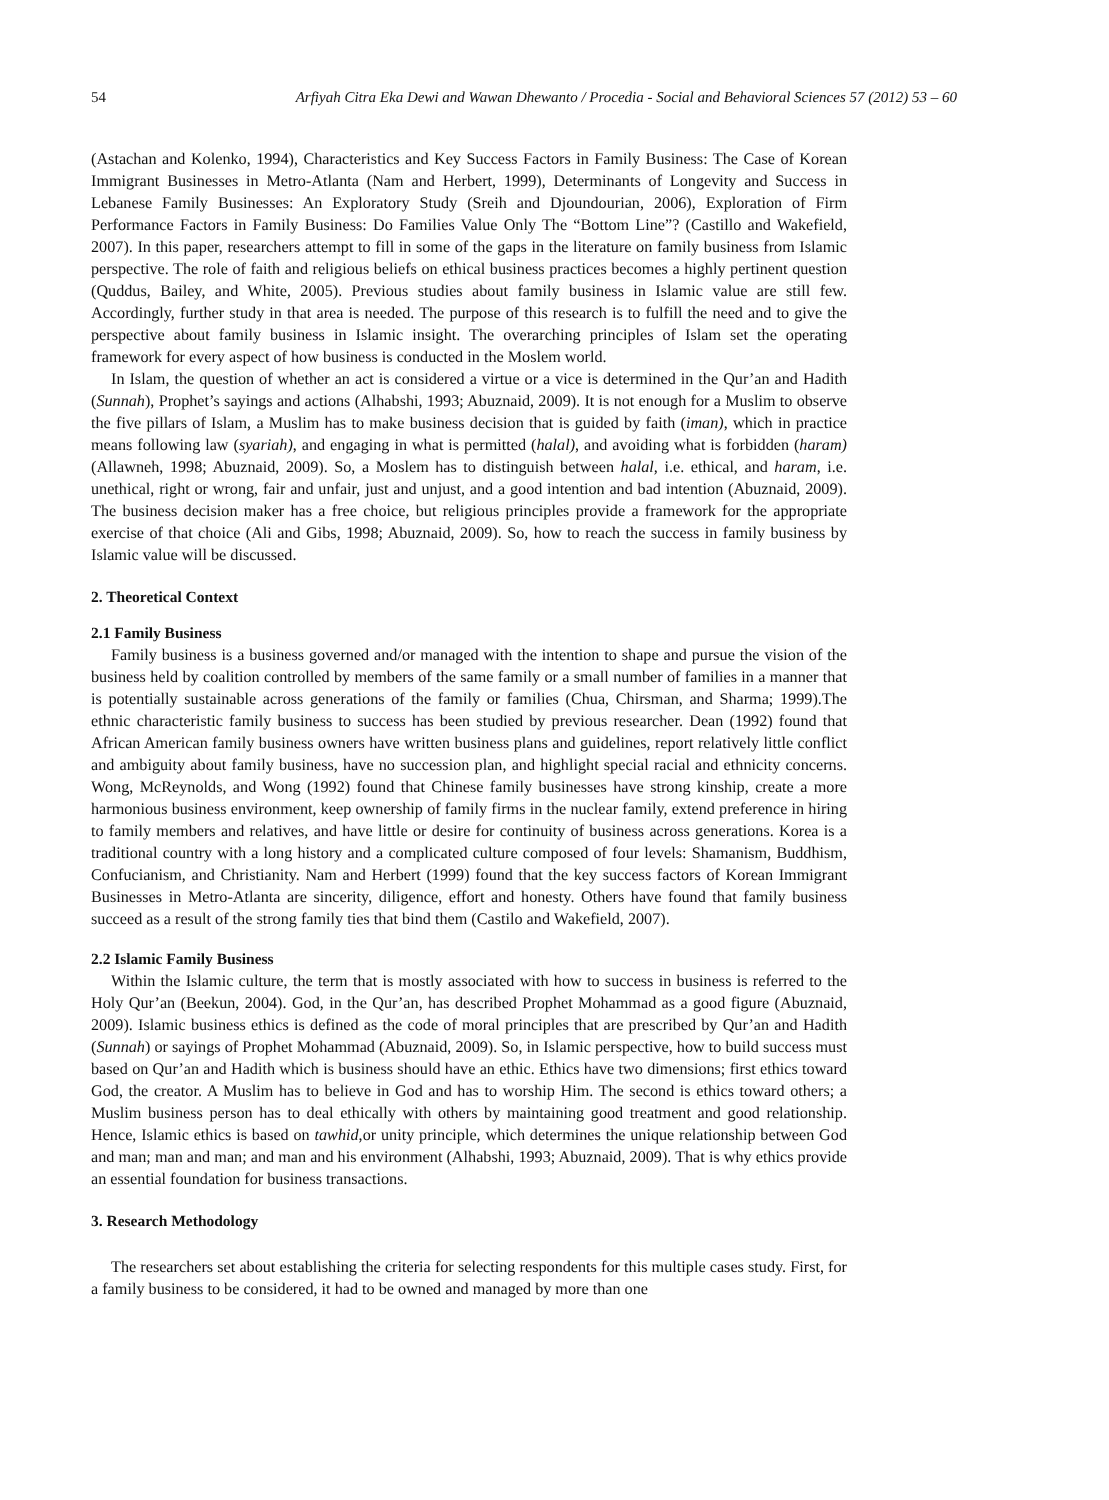54 Arfiyah Citra Eka Dewi and Wawan Dhewanto / Procedia - Social and Behavioral Sciences 57 (2012) 53 – 60
(Astachan and Kolenko, 1994), Characteristics and Key Success Factors in Family Business: The Case of Korean Immigrant Businesses in Metro-Atlanta (Nam and Herbert, 1999), Determinants of Longevity and Success in Lebanese Family Businesses: An Exploratory Study (Sreih and Djoundourian, 2006), Exploration of Firm Performance Factors in Family Business: Do Families Value Only The “Bottom Line”? (Castillo and Wakefield, 2007). In this paper, researchers attempt to fill in some of the gaps in the literature on family business from Islamic perspective. The role of faith and religious beliefs on ethical business practices becomes a highly pertinent question (Quddus, Bailey, and White, 2005). Previous studies about family business in Islamic value are still few. Accordingly, further study in that area is needed. The purpose of this research is to fulfill the need and to give the perspective about family business in Islamic insight. The overarching principles of Islam set the operating framework for every aspect of how business is conducted in the Moslem world.
In Islam, the question of whether an act is considered a virtue or a vice is determined in the Qur’an and Hadith (Sunnah), Prophet’s sayings and actions (Alhabshi, 1993; Abuznaid, 2009). It is not enough for a Muslim to observe the five pillars of Islam, a Muslim has to make business decision that is guided by faith (iman), which in practice means following law (syariah), and engaging in what is permitted (halal), and avoiding what is forbidden (haram) (Allawneh, 1998; Abuznaid, 2009). So, a Moslem has to distinguish between halal, i.e. ethical, and haram, i.e. unethical, right or wrong, fair and unfair, just and unjust, and a good intention and bad intention (Abuznaid, 2009). The business decision maker has a free choice, but religious principles provide a framework for the appropriate exercise of that choice (Ali and Gibs, 1998; Abuznaid, 2009). So, how to reach the success in family business by Islamic value will be discussed.
2. Theoretical Context
2.1 Family Business
Family business is a business governed and/or managed with the intention to shape and pursue the vision of the business held by coalition controlled by members of the same family or a small number of families in a manner that is potentially sustainable across generations of the family or families (Chua, Chirsman, and Sharma; 1999).The ethnic characteristic family business to success has been studied by previous researcher. Dean (1992) found that African American family business owners have written business plans and guidelines, report relatively little conflict and ambiguity about family business, have no succession plan, and highlight special racial and ethnicity concerns. Wong, McReynolds, and Wong (1992) found that Chinese family businesses have strong kinship, create a more harmonious business environment, keep ownership of family firms in the nuclear family, extend preference in hiring to family members and relatives, and have little or desire for continuity of business across generations. Korea is a traditional country with a long history and a complicated culture composed of four levels: Shamanism, Buddhism, Confucianism, and Christianity. Nam and Herbert (1999) found that the key success factors of Korean Immigrant Businesses in Metro-Atlanta are sincerity, diligence, effort and honesty. Others have found that family business succeed as a result of the strong family ties that bind them (Castilo and Wakefield, 2007).
2.2 Islamic Family Business
Within the Islamic culture, the term that is mostly associated with how to success in business is referred to the Holy Qur’an (Beekun, 2004). God, in the Qur’an, has described Prophet Mohammad as a good figure (Abuznaid, 2009). Islamic business ethics is defined as the code of moral principles that are prescribed by Qur’an and Hadith (Sunnah) or sayings of Prophet Mohammad (Abuznaid, 2009). So, in Islamic perspective, how to build success must based on Qur’an and Hadith which is business should have an ethic. Ethics have two dimensions; first ethics toward God, the creator. A Muslim has to believe in God and has to worship Him. The second is ethics toward others; a Muslim business person has to deal ethically with others by maintaining good treatment and good relationship. Hence, Islamic ethics is based on tawhid,or unity principle, which determines the unique relationship between God and man; man and man; and man and his environment (Alhabshi, 1993; Abuznaid, 2009). That is why ethics provide an essential foundation for business transactions.
3. Research Methodology
The researchers set about establishing the criteria for selecting respondents for this multiple cases study. First, for a family business to be considered, it had to be owned and managed by more than one